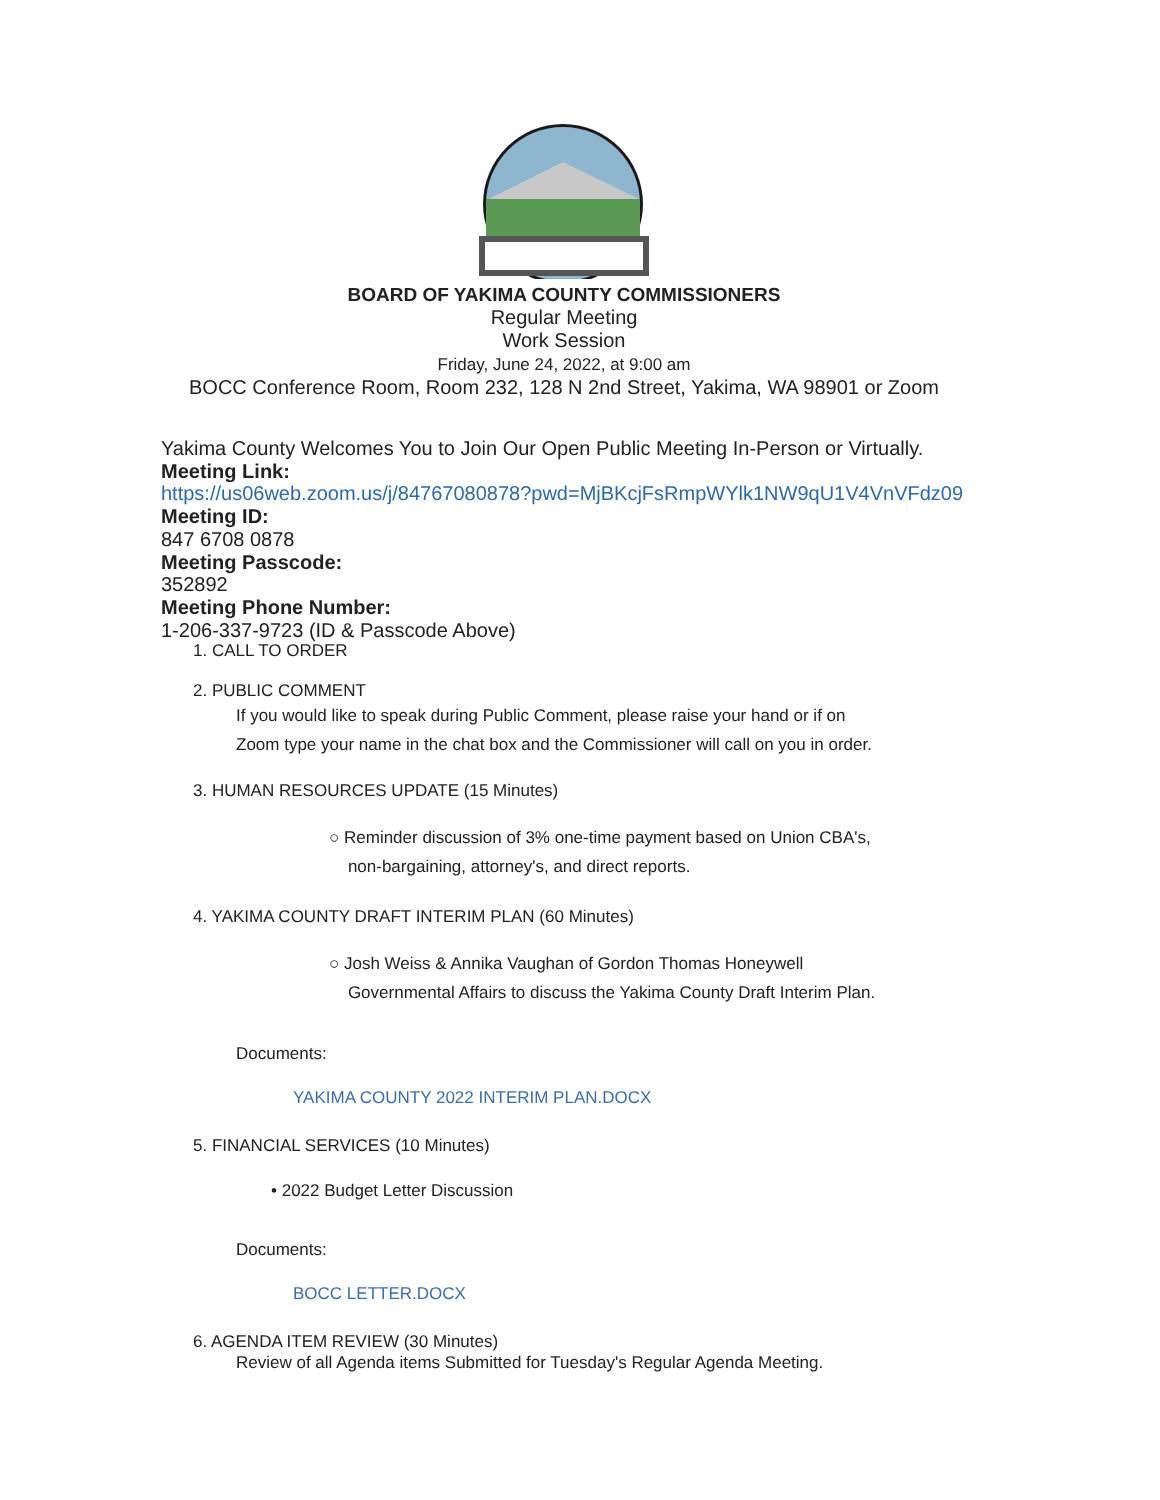BOARD OF YAKIMA COUNTY COMMISSIONERS
Regular Meeting
Work Session
Friday, June 24, 2022, at 9:00 am
BOCC Conference Room, Room 232, 128 N 2nd Street, Yakima, WA 98901 or Zoom
Yakima County Welcomes You to Join Our Open Public Meeting In-Person or Virtually.
Meeting Link:
https://us06web.zoom.us/j/84767080878?pwd=MjBKcjFsRmpWYlk1NW9qU1V4VnVFdz09
Meeting ID:
847 6708 0878
Meeting Passcode:
352892
Meeting Phone Number:
1-206-337-9723 (ID & Passcode Above)
1. CALL TO ORDER
2. PUBLIC COMMENT
If you would like to speak during Public Comment, please raise your hand or if on
Zoom type your name in the chat box and the Commissioner will call on you in order.
3. HUMAN RESOURCES UPDATE (15 Minutes)
○ Reminder discussion of 3% one-time payment based on Union CBA's,
non-bargaining, attorney's, and direct reports.
4. YAKIMA COUNTY DRAFT INTERIM PLAN (60 Minutes)
○ Josh Weiss & Annika Vaughan of Gordon Thomas Honeywell
Governmental Affairs to discuss the Yakima County Draft Interim Plan.
Documents:
YAKIMA COUNTY 2022 INTERIM PLAN.DOCX
5. FINANCIAL SERVICES (10 Minutes)
• 2022 Budget Letter Discussion
Documents:
BOCC LETTER.DOCX
6. AGENDA ITEM REVIEW (30 Minutes)
Review of all Agenda items Submitted for Tuesday's Regular Agenda Meeting.